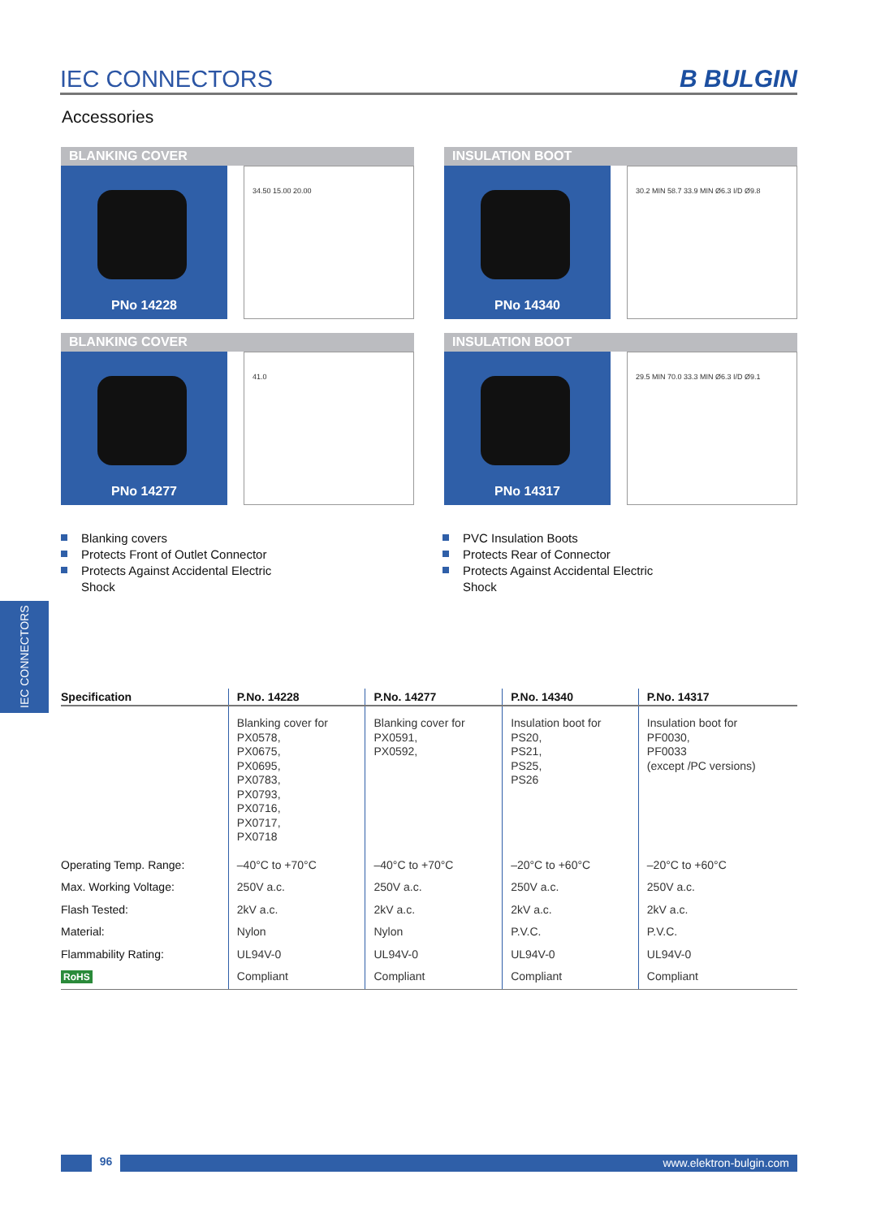IEC CONNECTORS
B BULGIN
Accessories
BLANKING COVER
PNo 14228
34.50 15.00 20.00
INSULATION BOOT
PNo 14340
30.2 MIN 58.7 33.9 MIN Ø6.3 I/D Ø9.8
BLANKING COVER
PNo 14277
41.0
INSULATION BOOT
PNo 14317
29.5 MIN 70.0 33.3 MIN Ø6.3 I/D Ø9.1
Blanking covers
Protects Front of Outlet Connector
Protects Against Accidental Electric
Shock
PVC Insulation Boots
Protects Rear of Connector
Protects Against Accidental Electric
Shock
IEC CONNECTORS
| Specification | P.No. 14228 | P.No. 14277 | P.No. 14340 | P.No. 14317 |
| --- | --- | --- | --- | --- |
| | Blanking cover for PX0578, PX0675, PX0695, PX0783, PX0793, PX0716, PX0717, PX0718 | Blanking cover for PX0591, PX0592, | Insulation boot for PS20, PS21, PS25, PS26 | Insulation boot for PF0030, PF0033 (except /PC versions) |
| Operating Temp. Range: | –40°C to +70°C | –40°C to +70°C | –20°C to +60°C | –20°C to +60°C |
| Max. Working Voltage: | 250V a.c. | 250V a.c. | 250V a.c. | 250V a.c. |
| Flash Tested: | 2kV a.c. | 2kV a.c. | 2kV a.c. | 2kV a.c. |
| Material: | Nylon | Nylon | P.V.C. | P.V.C. |
| Flammability Rating: | UL94V-0 | UL94V-0 | UL94V-0 | UL94V-0 |
| RoHS | Compliant | Compliant | Compliant | Compliant |
96
www.elektron-bulgin.com